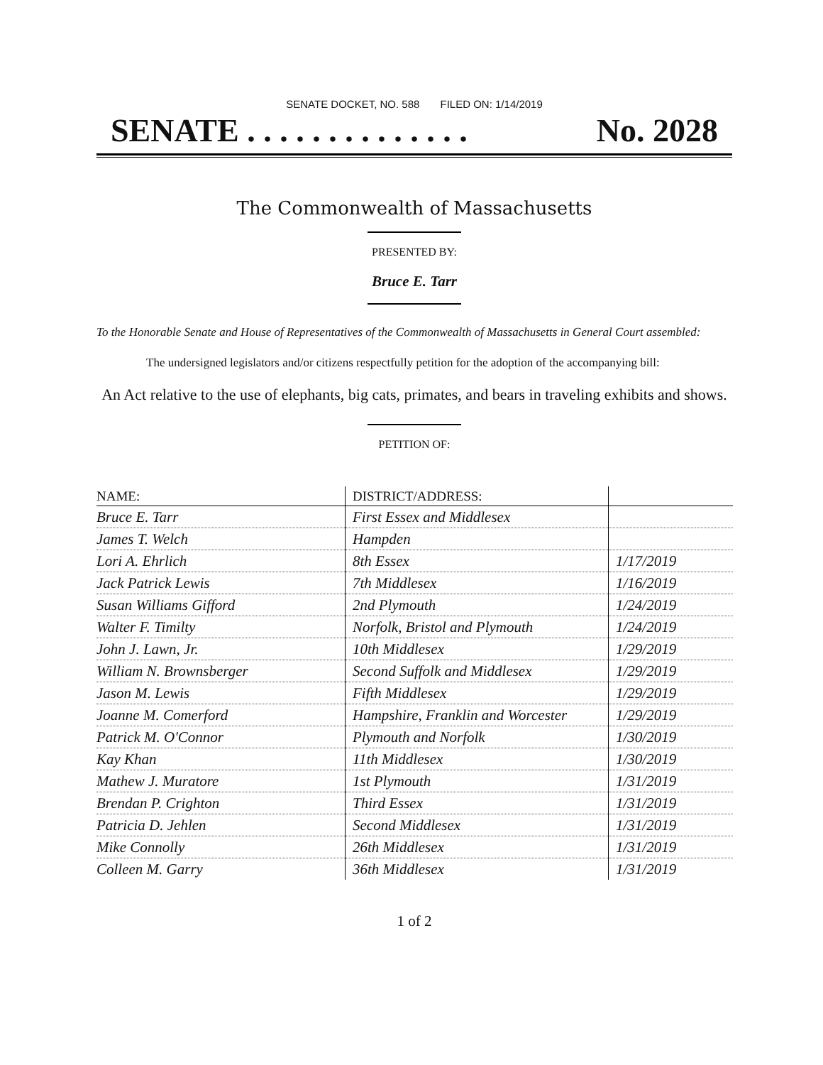SENATE DOCKET, NO. 588 FILED ON: 1/14/2019
SENATE . . . . . . . . . . . . . . No. 2028
The Commonwealth of Massachusetts
PRESENTED BY:
Bruce E. Tarr
To the Honorable Senate and House of Representatives of the Commonwealth of Massachusetts in General Court assembled:
The undersigned legislators and/or citizens respectfully petition for the adoption of the accompanying bill:
An Act relative to the use of elephants, big cats, primates, and bears in traveling exhibits and shows.
PETITION OF:
| NAME: | DISTRICT/ADDRESS: | |
| --- | --- | --- |
| Bruce E. Tarr | First Essex and Middlesex | |
| James T. Welch | Hampden | |
| Lori A. Ehrlich | 8th Essex | 1/17/2019 |
| Jack Patrick Lewis | 7th Middlesex | 1/16/2019 |
| Susan Williams Gifford | 2nd Plymouth | 1/24/2019 |
| Walter F. Timilty | Norfolk, Bristol and Plymouth | 1/24/2019 |
| John J. Lawn, Jr. | 10th Middlesex | 1/29/2019 |
| William N. Brownsberger | Second Suffolk and Middlesex | 1/29/2019 |
| Jason M. Lewis | Fifth Middlesex | 1/29/2019 |
| Joanne M. Comerford | Hampshire, Franklin and Worcester | 1/29/2019 |
| Patrick M. O'Connor | Plymouth and Norfolk | 1/30/2019 |
| Kay Khan | 11th Middlesex | 1/30/2019 |
| Mathew J. Muratore | 1st Plymouth | 1/31/2019 |
| Brendan P. Crighton | Third Essex | 1/31/2019 |
| Patricia D. Jehlen | Second Middlesex | 1/31/2019 |
| Mike Connolly | 26th Middlesex | 1/31/2019 |
| Colleen M. Garry | 36th Middlesex | 1/31/2019 |
1 of 2